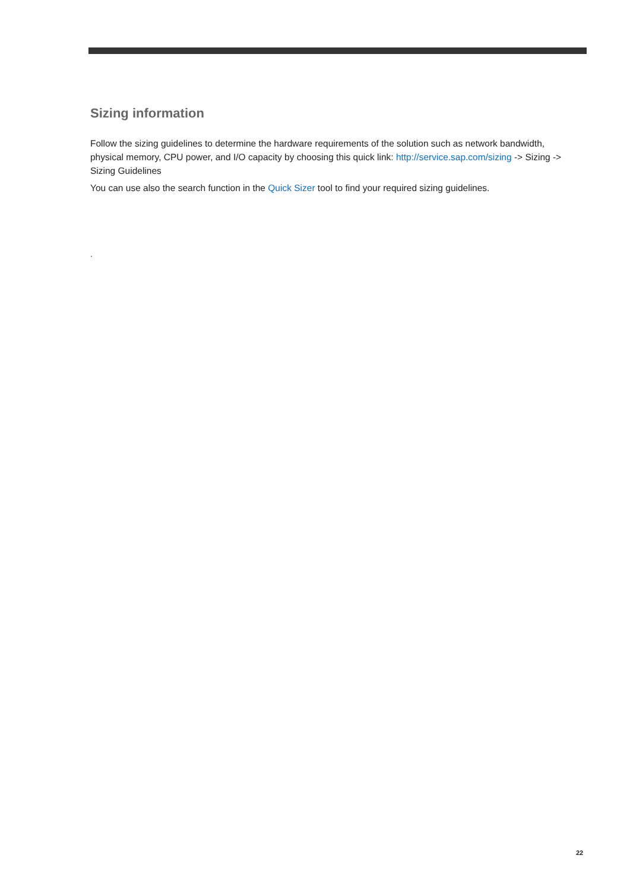Sizing information
Follow the sizing guidelines to determine the hardware requirements of the solution such as network bandwidth, physical memory, CPU power, and I/O capacity by choosing this quick link: http://service.sap.com/sizing -> Sizing -> Sizing Guidelines
You can use also the search function in the Quick Sizer tool to find your required sizing guidelines.
.
22